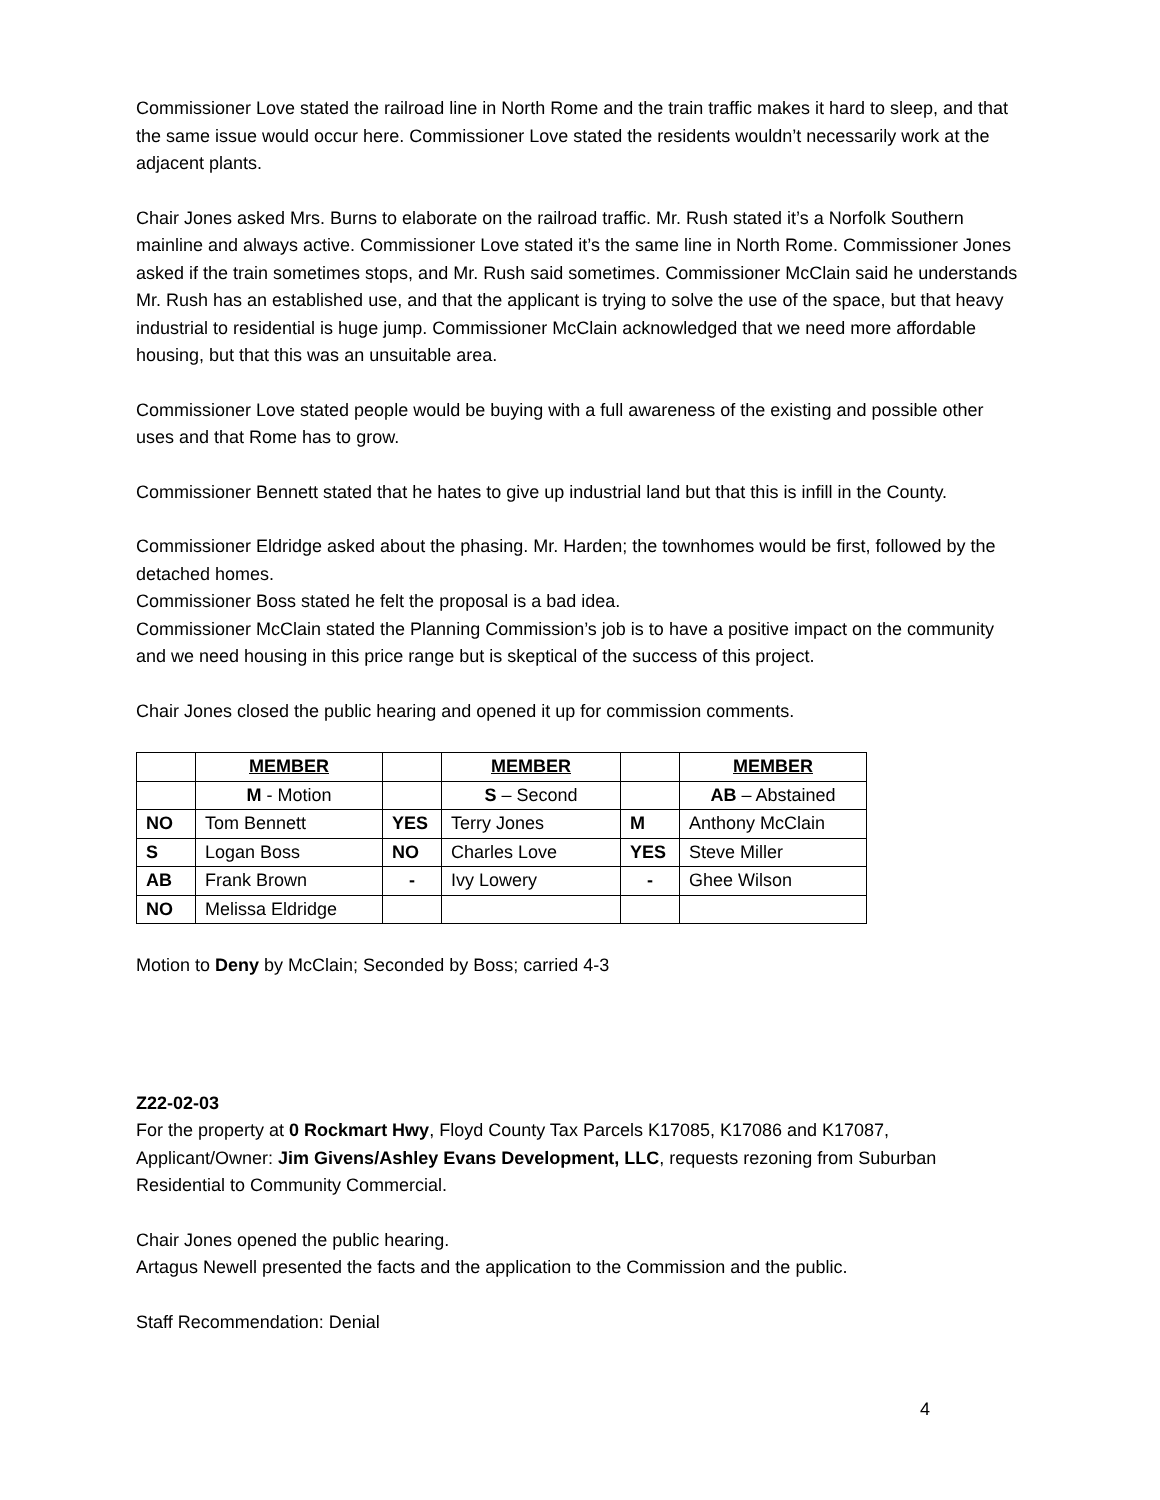Commissioner Love stated the railroad line in North Rome and the train traffic makes it hard to sleep, and that the same issue would occur here. Commissioner Love stated the residents wouldn’t necessarily work at the adjacent plants.
Chair Jones asked Mrs. Burns to elaborate on the railroad traffic. Mr. Rush stated it’s a Norfolk Southern mainline and always active. Commissioner Love stated it’s the same line in North Rome. Commissioner Jones asked if the train sometimes stops, and Mr. Rush said sometimes. Commissioner McClain said he understands Mr. Rush has an established use, and that the applicant is trying to solve the use of the space, but that heavy industrial to residential is huge jump. Commissioner McClain acknowledged that we need more affordable housing, but that this was an unsuitable area.
Commissioner Love stated people would be buying with a full awareness of the existing and possible other uses and that Rome has to grow.
Commissioner Bennett stated that he hates to give up industrial land but that this is infill in the County.
Commissioner Eldridge asked about the phasing. Mr. Harden; the townhomes would be first, followed by the detached homes.
Commissioner Boss stated he felt the proposal is a bad idea.
Commissioner McClain stated the Planning Commission’s job is to have a positive impact on the community and we need housing in this price range but is skeptical of the success of this project.
Chair Jones closed the public hearing and opened it up for commission comments.
| | MEMBER | | MEMBER | | MEMBER |
| | M - Motion | | S – Second | | AB – Abstained |
| NO | Tom Bennett | YES | Terry Jones | M | Anthony McClain |
| S | Logan Boss | NO | Charles Love | YES | Steve Miller |
| AB | Frank Brown | - | Ivy Lowery | - | Ghee Wilson |
| NO | Melissa Eldridge | | | | |
Motion to Deny by McClain; Seconded by Boss; carried 4-3
Z22-02-03
For the property at 0 Rockmart Hwy, Floyd County Tax Parcels K17085, K17086 and K17087, Applicant/Owner: Jim Givens/Ashley Evans Development, LLC, requests rezoning from Suburban Residential to Community Commercial.
Chair Jones opened the public hearing.
Artagus Newell presented the facts and the application to the Commission and the public.
Staff Recommendation: Denial
4